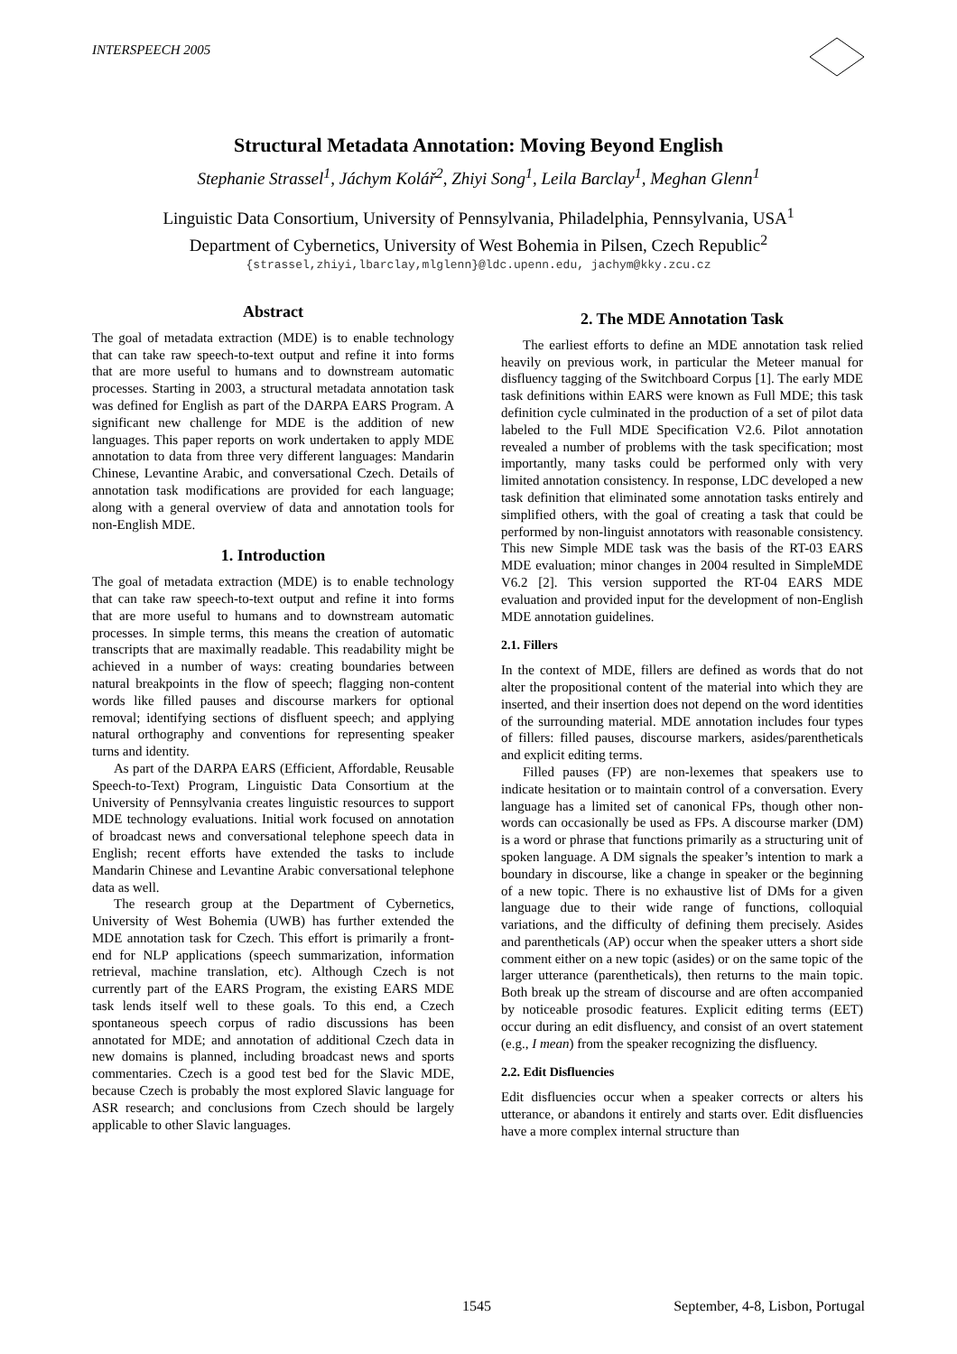INTERSPEECH 2005
Structural Metadata Annotation: Moving Beyond English
Stephanie Strassel<sup>1</sup>, Jáchym Kolář<sup>2</sup>, Zhiyi Song<sup>1</sup>, Leila Barclay<sup>1</sup>, Meghan Glenn<sup>1</sup>
Linguistic Data Consortium, University of Pennsylvania, Philadelphia, Pennsylvania, USA<sup>1</sup>
Department of Cybernetics, University of West Bohemia in Pilsen, Czech Republic<sup>2</sup>
{strassel,zhiyi,lbarclay,mlglenn}@ldc.upenn.edu, jachym@kky.zcu.cz
Abstract
The goal of metadata extraction (MDE) is to enable technology that can take raw speech-to-text output and refine it into forms that are more useful to humans and to downstream automatic processes. Starting in 2003, a structural metadata annotation task was defined for English as part of the DARPA EARS Program. A significant new challenge for MDE is the addition of new languages. This paper reports on work undertaken to apply MDE annotation to data from three very different languages: Mandarin Chinese, Levantine Arabic, and conversational Czech. Details of annotation task modifications are provided for each language; along with a general overview of data and annotation tools for non-English MDE.
1. Introduction
The goal of metadata extraction (MDE) is to enable technology that can take raw speech-to-text output and refine it into forms that are more useful to humans and to downstream automatic processes. In simple terms, this means the creation of automatic transcripts that are maximally readable. This readability might be achieved in a number of ways: creating boundaries between natural breakpoints in the flow of speech; flagging non-content words like filled pauses and discourse markers for optional removal; identifying sections of disfluent speech; and applying natural orthography and conventions for representing speaker turns and identity.
As part of the DARPA EARS (Efficient, Affordable, Reusable Speech-to-Text) Program, Linguistic Data Consortium at the University of Pennsylvania creates linguistic resources to support MDE technology evaluations. Initial work focused on annotation of broadcast news and conversational telephone speech data in English; recent efforts have extended the tasks to include Mandarin Chinese and Levantine Arabic conversational telephone data as well.
The research group at the Department of Cybernetics, University of West Bohemia (UWB) has further extended the MDE annotation task for Czech. This effort is primarily a front-end for NLP applications (speech summarization, information retrieval, machine translation, etc). Although Czech is not currently part of the EARS Program, the existing EARS MDE task lends itself well to these goals. To this end, a Czech spontaneous speech corpus of radio discussions has been annotated for MDE; and annotation of additional Czech data in new domains is planned, including broadcast news and sports commentaries. Czech is a good test bed for the Slavic MDE, because Czech is probably the most explored Slavic language for ASR research; and conclusions from Czech should be largely applicable to other Slavic languages.
2. The MDE Annotation Task
The earliest efforts to define an MDE annotation task relied heavily on previous work, in particular the Meteer manual for disfluency tagging of the Switchboard Corpus [1]. The early MDE task definitions within EARS were known as Full MDE; this task definition cycle culminated in the production of a set of pilot data labeled to the Full MDE Specification V2.6. Pilot annotation revealed a number of problems with the task specification; most importantly, many tasks could be performed only with very limited annotation consistency. In response, LDC developed a new task definition that eliminated some annotation tasks entirely and simplified others, with the goal of creating a task that could be performed by non-linguist annotators with reasonable consistency. This new Simple MDE task was the basis of the RT-03 EARS MDE evaluation; minor changes in 2004 resulted in SimpleMDE V6.2 [2]. This version supported the RT-04 EARS MDE evaluation and provided input for the development of non-English MDE annotation guidelines.
2.1. Fillers
In the context of MDE, fillers are defined as words that do not alter the propositional content of the material into which they are inserted, and their insertion does not depend on the word identities of the surrounding material. MDE annotation includes four types of fillers: filled pauses, discourse markers, asides/parentheticals and explicit editing terms.
Filled pauses (FP) are non-lexemes that speakers use to indicate hesitation or to maintain control of a conversation. Every language has a limited set of canonical FPs, though other non-words can occasionally be used as FPs. A discourse marker (DM) is a word or phrase that functions primarily as a structuring unit of spoken language. A DM signals the speaker’s intention to mark a boundary in discourse, like a change in speaker or the beginning of a new topic. There is no exhaustive list of DMs for a given language due to their wide range of functions, colloquial variations, and the difficulty of defining them precisely. Asides and parentheticals (AP) occur when the speaker utters a short side comment either on a new topic (asides) or on the same topic of the larger utterance (parentheticals), then returns to the main topic. Both break up the stream of discourse and are often accompanied by noticeable prosodic features. Explicit editing terms (EET) occur during an edit disfluency, and consist of an overt statement (e.g., I mean) from the speaker recognizing the disfluency.
2.2. Edit Disfluencies
Edit disfluencies occur when a speaker corrects or alters his utterance, or abandons it entirely and starts over. Edit disfluencies have a more complex internal structure than
1545 September, 4-8, Lisbon, Portugal